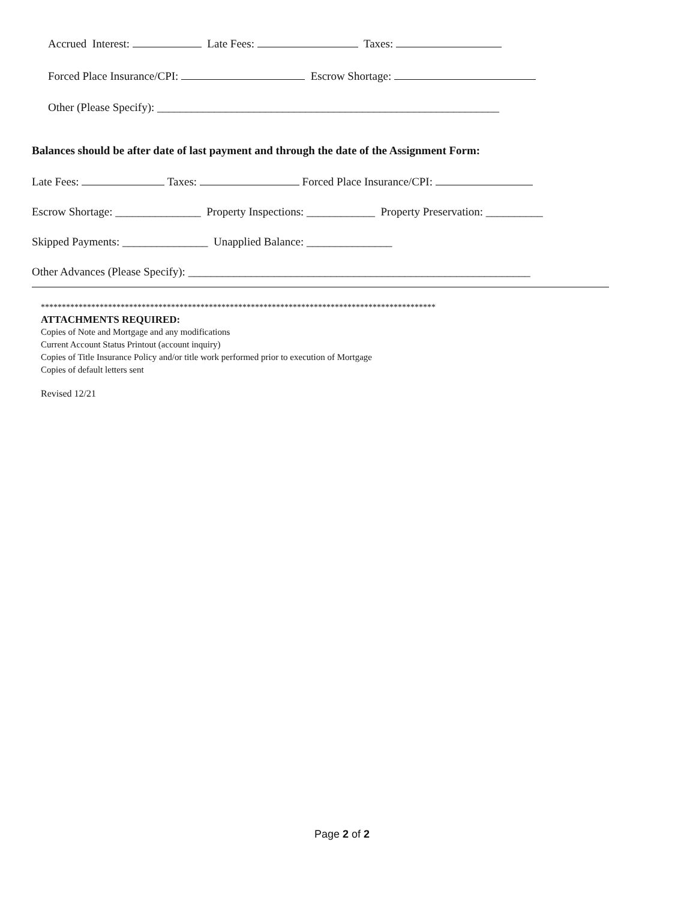Accrued Interest: Late Fees: Taxes:
Forced Place Insurance/CPI: Escrow Shortage:
Other (Please Specify): ____________________________________________________________
Balances should be after date of last payment and through the date of the Assignment Form:
Late Fees: Taxes: Forced Place Insurance/CPI:
Escrow Shortage: _______________ Property Inspections: ____________ Property Preservation: __________
Skipped Payments: _______________ Unapplied Balance: _______________
Other Advances (Please Specify): ____________________________________________________________
**********************************************************************************************
ATTACHMENTS REQUIRED:
Copies of Note and Mortgage and any modifications
Current Account Status Printout (account inquiry)
Copies of Title Insurance Policy and/or title work performed prior to execution of Mortgage
Copies of default letters sent
Revised 12/21
Page 2 of 2